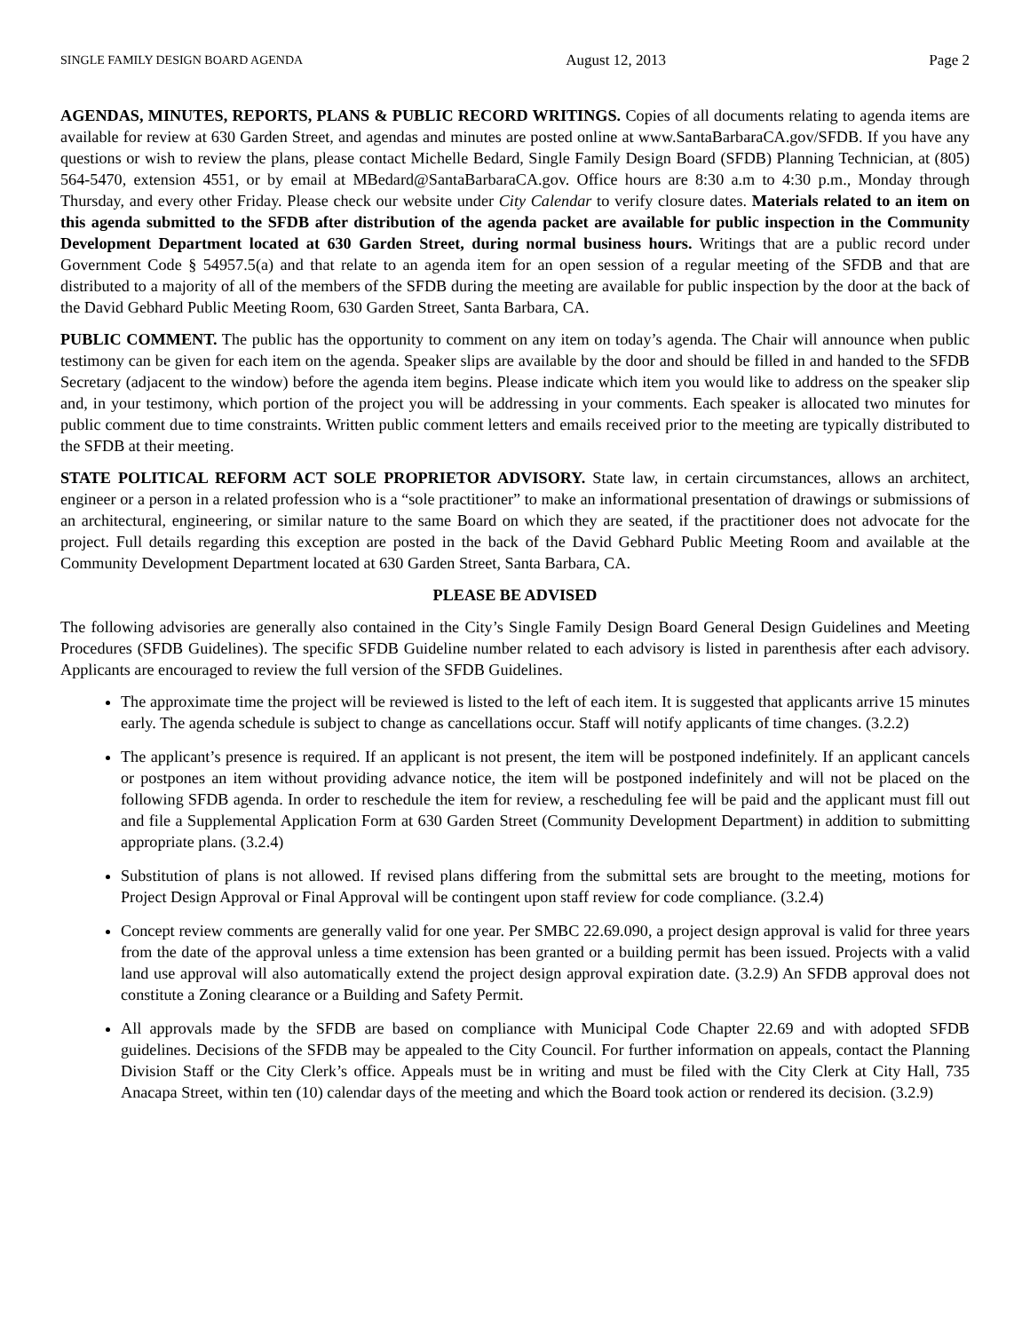SINGLE FAMILY DESIGN BOARD AGENDA August 12, 2013 Page 2
AGENDAS, MINUTES, REPORTS, PLANS & PUBLIC RECORD WRITINGS. Copies of all documents relating to agenda items are available for review at 630 Garden Street, and agendas and minutes are posted online at www.SantaBarbaraCA.gov/SFDB. If you have any questions or wish to review the plans, please contact Michelle Bedard, Single Family Design Board (SFDB) Planning Technician, at (805) 564-5470, extension 4551, or by email at MBedard@SantaBarbaraCA.gov. Office hours are 8:30 a.m to 4:30 p.m., Monday through Thursday, and every other Friday. Please check our website under City Calendar to verify closure dates. Materials related to an item on this agenda submitted to the SFDB after distribution of the agenda packet are available for public inspection in the Community Development Department located at 630 Garden Street, during normal business hours. Writings that are a public record under Government Code § 54957.5(a) and that relate to an agenda item for an open session of a regular meeting of the SFDB and that are distributed to a majority of all of the members of the SFDB during the meeting are available for public inspection by the door at the back of the David Gebhard Public Meeting Room, 630 Garden Street, Santa Barbara, CA.
PUBLIC COMMENT. The public has the opportunity to comment on any item on today’s agenda. The Chair will announce when public testimony can be given for each item on the agenda. Speaker slips are available by the door and should be filled in and handed to the SFDB Secretary (adjacent to the window) before the agenda item begins. Please indicate which item you would like to address on the speaker slip and, in your testimony, which portion of the project you will be addressing in your comments. Each speaker is allocated two minutes for public comment due to time constraints. Written public comment letters and emails received prior to the meeting are typically distributed to the SFDB at their meeting.
STATE POLITICAL REFORM ACT SOLE PROPRIETOR ADVISORY. State law, in certain circumstances, allows an architect, engineer or a person in a related profession who is a “sole practitioner” to make an informational presentation of drawings or submissions of an architectural, engineering, or similar nature to the same Board on which they are seated, if the practitioner does not advocate for the project. Full details regarding this exception are posted in the back of the David Gebhard Public Meeting Room and available at the Community Development Department located at 630 Garden Street, Santa Barbara, CA.
PLEASE BE ADVISED
The following advisories are generally also contained in the City’s Single Family Design Board General Design Guidelines and Meeting Procedures (SFDB Guidelines). The specific SFDB Guideline number related to each advisory is listed in parenthesis after each advisory. Applicants are encouraged to review the full version of the SFDB Guidelines.
The approximate time the project will be reviewed is listed to the left of each item. It is suggested that applicants arrive 15 minutes early. The agenda schedule is subject to change as cancellations occur. Staff will notify applicants of time changes. (3.2.2)
The applicant’s presence is required. If an applicant is not present, the item will be postponed indefinitely. If an applicant cancels or postpones an item without providing advance notice, the item will be postponed indefinitely and will not be placed on the following SFDB agenda. In order to reschedule the item for review, a rescheduling fee will be paid and the applicant must fill out and file a Supplemental Application Form at 630 Garden Street (Community Development Department) in addition to submitting appropriate plans. (3.2.4)
Substitution of plans is not allowed. If revised plans differing from the submittal sets are brought to the meeting, motions for Project Design Approval or Final Approval will be contingent upon staff review for code compliance. (3.2.4)
Concept review comments are generally valid for one year. Per SMBC 22.69.090, a project design approval is valid for three years from the date of the approval unless a time extension has been granted or a building permit has been issued. Projects with a valid land use approval will also automatically extend the project design approval expiration date. (3.2.9) An SFDB approval does not constitute a Zoning clearance or a Building and Safety Permit.
All approvals made by the SFDB are based on compliance with Municipal Code Chapter 22.69 and with adopted SFDB guidelines. Decisions of the SFDB may be appealed to the City Council. For further information on appeals, contact the Planning Division Staff or the City Clerk’s office. Appeals must be in writing and must be filed with the City Clerk at City Hall, 735 Anacapa Street, within ten (10) calendar days of the meeting and which the Board took action or rendered its decision. (3.2.9)